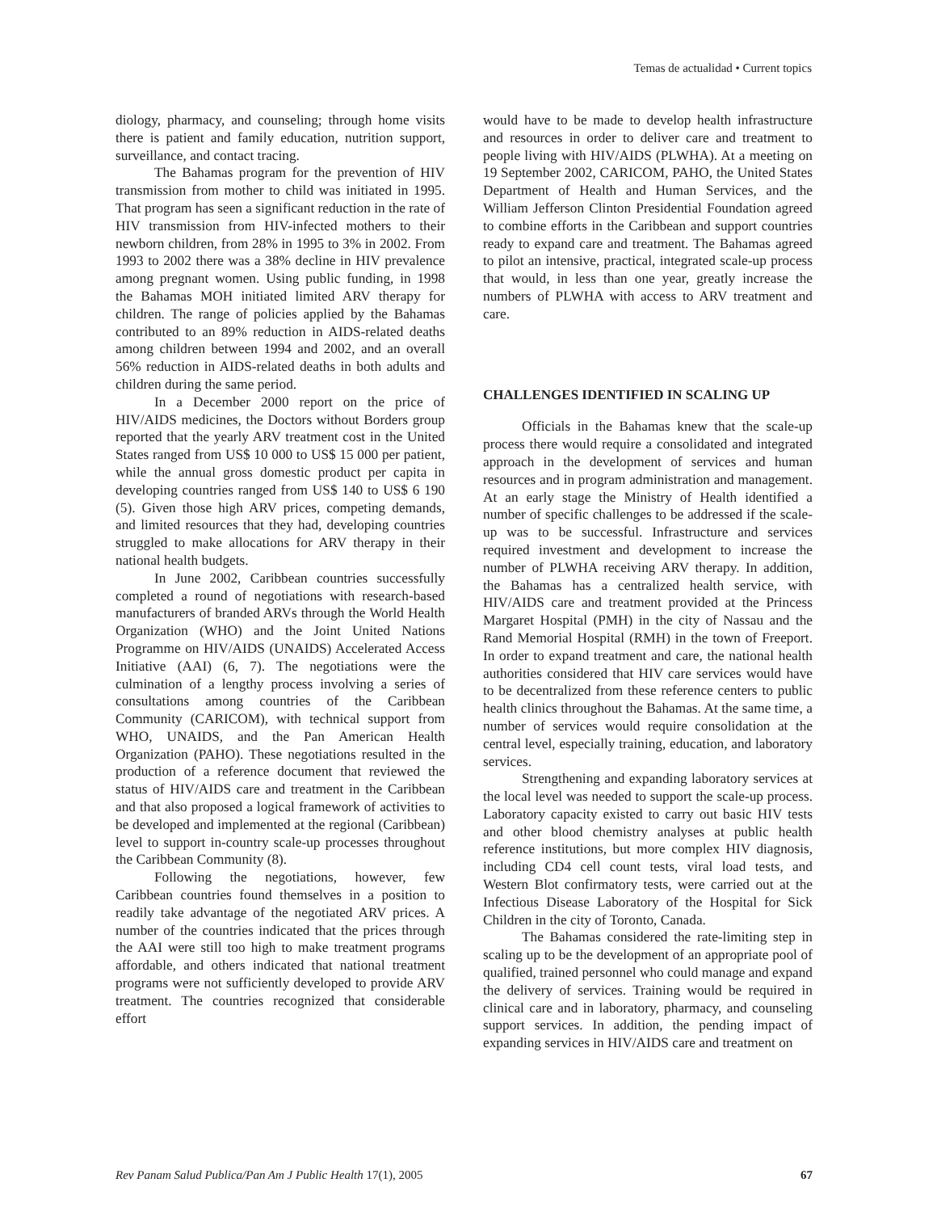Temas de actualidad • Current topics
diology, pharmacy, and counseling; through home visits there is patient and family education, nutrition support, surveillance, and contact tracing.
The Bahamas program for the prevention of HIV transmission from mother to child was initiated in 1995. That program has seen a significant reduction in the rate of HIV transmission from HIV-infected mothers to their newborn children, from 28% in 1995 to 3% in 2002. From 1993 to 2002 there was a 38% decline in HIV prevalence among pregnant women. Using public funding, in 1998 the Bahamas MOH initiated limited ARV therapy for children. The range of policies applied by the Bahamas contributed to an 89% reduction in AIDS-related deaths among children between 1994 and 2002, and an overall 56% reduction in AIDS-related deaths in both adults and children during the same period.
In a December 2000 report on the price of HIV/AIDS medicines, the Doctors without Borders group reported that the yearly ARV treatment cost in the United States ranged from US$ 10 000 to US$ 15 000 per patient, while the annual gross domestic product per capita in developing countries ranged from US$ 140 to US$ 6 190 (5). Given those high ARV prices, competing demands, and limited resources that they had, developing countries struggled to make allocations for ARV therapy in their national health budgets.
In June 2002, Caribbean countries successfully completed a round of negotiations with research-based manufacturers of branded ARVs through the World Health Organization (WHO) and the Joint United Nations Programme on HIV/AIDS (UNAIDS) Accelerated Access Initiative (AAI) (6, 7). The negotiations were the culmination of a lengthy process involving a series of consultations among countries of the Caribbean Community (CARICOM), with technical support from WHO, UNAIDS, and the Pan American Health Organization (PAHO). These negotiations resulted in the production of a reference document that reviewed the status of HIV/AIDS care and treatment in the Caribbean and that also proposed a logical framework of activities to be developed and implemented at the regional (Caribbean) level to support in-country scale-up processes throughout the Caribbean Community (8).
Following the negotiations, however, few Caribbean countries found themselves in a position to readily take advantage of the negotiated ARV prices. A number of the countries indicated that the prices through the AAI were still too high to make treatment programs affordable, and others indicated that national treatment programs were not sufficiently developed to provide ARV treatment. The countries recognized that considerable effort
would have to be made to develop health infrastructure and resources in order to deliver care and treatment to people living with HIV/AIDS (PLWHA). At a meeting on 19 September 2002, CARICOM, PAHO, the United States Department of Health and Human Services, and the William Jefferson Clinton Presidential Foundation agreed to combine efforts in the Caribbean and support countries ready to expand care and treatment. The Bahamas agreed to pilot an intensive, practical, integrated scale-up process that would, in less than one year, greatly increase the numbers of PLWHA with access to ARV treatment and care.
CHALLENGES IDENTIFIED IN SCALING UP
Officials in the Bahamas knew that the scale-up process there would require a consolidated and integrated approach in the development of services and human resources and in program administration and management. At an early stage the Ministry of Health identified a number of specific challenges to be addressed if the scale-up was to be successful. Infrastructure and services required investment and development to increase the number of PLWHA receiving ARV therapy. In addition, the Bahamas has a centralized health service, with HIV/AIDS care and treatment provided at the Princess Margaret Hospital (PMH) in the city of Nassau and the Rand Memorial Hospital (RMH) in the town of Freeport. In order to expand treatment and care, the national health authorities considered that HIV care services would have to be decentralized from these reference centers to public health clinics throughout the Bahamas. At the same time, a number of services would require consolidation at the central level, especially training, education, and laboratory services.
Strengthening and expanding laboratory services at the local level was needed to support the scale-up process. Laboratory capacity existed to carry out basic HIV tests and other blood chemistry analyses at public health reference institutions, but more complex HIV diagnosis, including CD4 cell count tests, viral load tests, and Western Blot confirmatory tests, were carried out at the Infectious Disease Laboratory of the Hospital for Sick Children in the city of Toronto, Canada.
The Bahamas considered the rate-limiting step in scaling up to be the development of an appropriate pool of qualified, trained personnel who could manage and expand the delivery of services. Training would be required in clinical care and in laboratory, pharmacy, and counseling support services. In addition, the pending impact of expanding services in HIV/AIDS care and treatment on
Rev Panam Salud Publica/Pan Am J Public Health 17(1), 2005 67